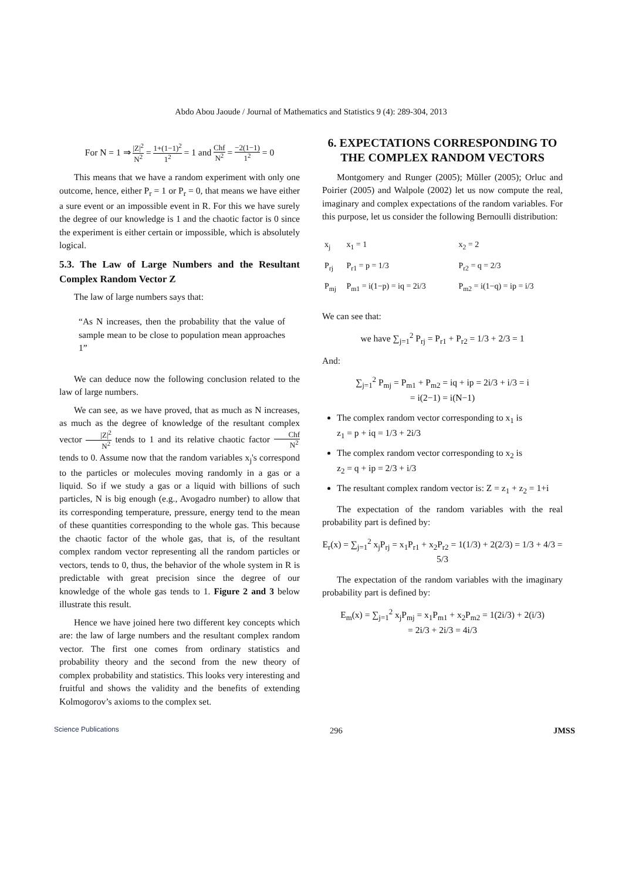Abdo Abou Jaoude / Journal of Mathematics and Statistics 9 (4): 289-304, 2013
For N = 1 ⇒ |Z|<sup>2</sup> N<sup>2</sup> = 1+(1−1)<sup>2</sup> 1<sup>2</sup> = 1 and Chf N<sup>2</sup> = −2(1−1) 1<sup>2</sup> = 0
This means that we have a random experiment with only one outcome, hence, either P<sub>r</sub> = 1 or P<sub>r</sub> = 0, that means we have either a sure event or an impossible event in R. For this we have surely the degree of our knowledge is 1 and the chaotic factor is 0 since the experiment is either certain or impossible, which is absolutely logical.
5.3. The Law of Large Numbers and the Resultant Complex Random Vector Z
The law of large numbers says that:
“As N increases, then the probability that the value of sample mean to be close to population mean approaches 1”
We can deduce now the following conclusion related to the law of large numbers.
We can see, as we have proved, that as much as N increases, as much as the degree of knowledge of the resultant complex vector |Z|<sup>2</sup> N<sup>2</sup> tends to 1 and its relative chaotic factor Chf N<sup>2</sup> tends to 0. Assume now that the random variables x<sub>j</sub>'s correspond to the particles or molecules moving randomly in a gas or a liquid. So if we study a gas or a liquid with billions of such particles, N is big enough (e.g., Avogadro number) to allow that its corresponding temperature, pressure, energy tend to the mean of these quantities corresponding to the whole gas. This because the chaotic factor of the whole gas, that is, of the resultant complex random vector representing all the random particles or vectors, tends to 0, thus, the behavior of the whole system in R is predictable with great precision since the degree of our knowledge of the whole gas tends to 1. Figure 2 and 3 below illustrate this result.
Hence we have joined here two different key concepts which are: the law of large numbers and the resultant complex random vector. The first one comes from ordinary statistics and probability theory and the second from the new theory of complex probability and statistics. This looks very interesting and fruitful and shows the validity and the benefits of extending Kolmogorov’s axioms to the complex set.
6. EXPECTATIONS CORRESPONDING TO THE COMPLEX RANDOM VECTORS
Montgomery and Runger (2005); Mũller (2005); Orluc and Poirier (2005) and Walpole (2002) let us now compute the real, imaginary and complex expectations of the random variables. For this purpose, let us consider the following Bernoulli distribution:
| x<sub>j</sub> | x<sub>1</sub> = 1 | x<sub>2</sub> = 2 |
| P<sub>rj</sub> | P<sub>r1</sub> = p = 1/3 | P<sub>r2</sub> = q = 2/3 |
| P<sub>mj</sub> | P<sub>m1</sub> = i(1−p) = iq = 2i/3 | P<sub>m2</sub> = i(1−q) = ip = i/3 |
We can see that:
we have ∑<sub>j=1</sub><sup>2</sup> P<sub>rj</sub> = P<sub>r1</sub> + P<sub>r2</sub> = 1/3 + 2/3 = 1
And:
∑<sub>j=1</sub><sup>2</sup> P<sub>mj</sub> = P<sub>m1</sub> + P<sub>m2</sub> = iq + ip = 2i/3 + i/3 = i
= i(2−1) = i(N−1)
The complex random vector corresponding to x<sub>1</sub> is
z<sub>1</sub> = p + iq = 1/3 + 2i/3
The complex random vector corresponding to x<sub>2</sub> is
z<sub>2</sub> = q + ip = 2/3 + i/3
The resultant complex random vector is: Z = z<sub>1</sub> + z<sub>2</sub> = 1+i
The expectation of the random variables with the real probability part is defined by:
E<sub>r</sub>(x) = ∑<sub>j=1</sub><sup>2</sup> x<sub>j</sub>P<sub>rj</sub> = x<sub>1</sub>P<sub>r1</sub> + x<sub>2</sub>P<sub>r2</sub> = 1(1/3) + 2(2/3) = 1/3 + 4/3 = 5/3
The expectation of the random variables with the imaginary probability part is defined by:
E<sub>m</sub>(x) = ∑<sub>j=1</sub><sup>2</sup> x<sub>j</sub>P<sub>mj</sub> = x<sub>1</sub>P<sub>m1</sub> + x<sub>2</sub>P<sub>m2</sub> = 1(2i/3) + 2(i/3)
= 2i/3 + 2i/3 = 4i/3
Science Publications 296 JMSS